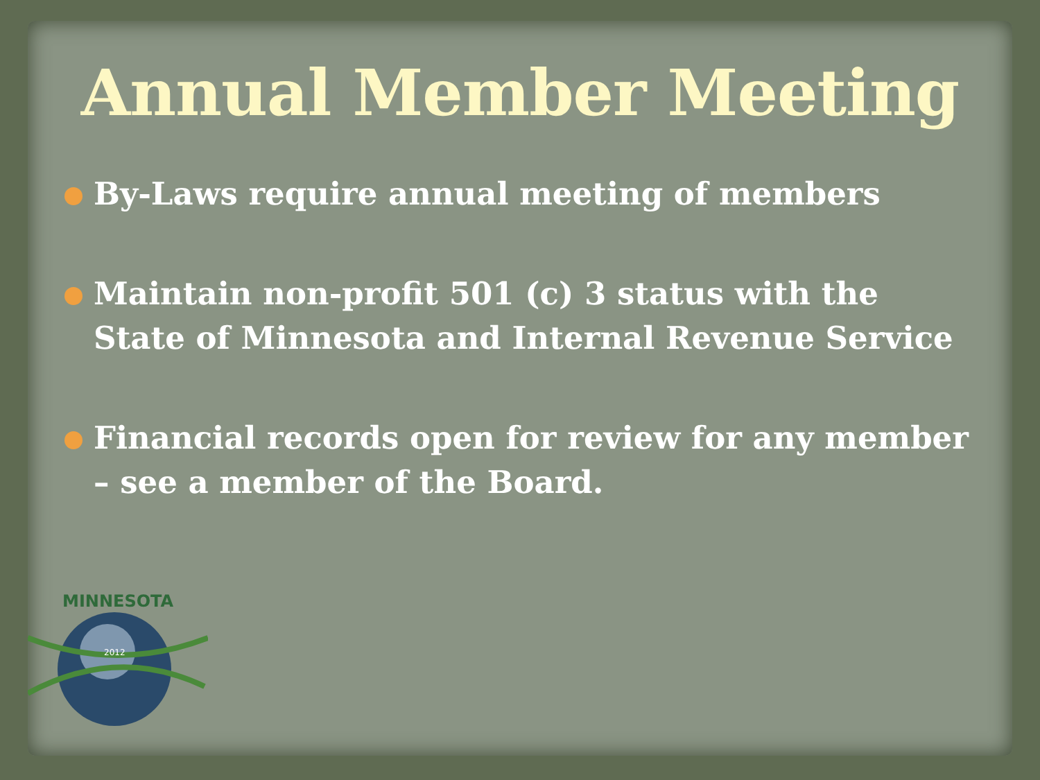Annual Member Meeting
By-Laws require annual meeting of members
Maintain non-profit 501 (c) 3 status with the State of Minnesota and Internal Revenue Service
Financial records open for review for any member – see a member of the Board.
2012
MINNESOTA